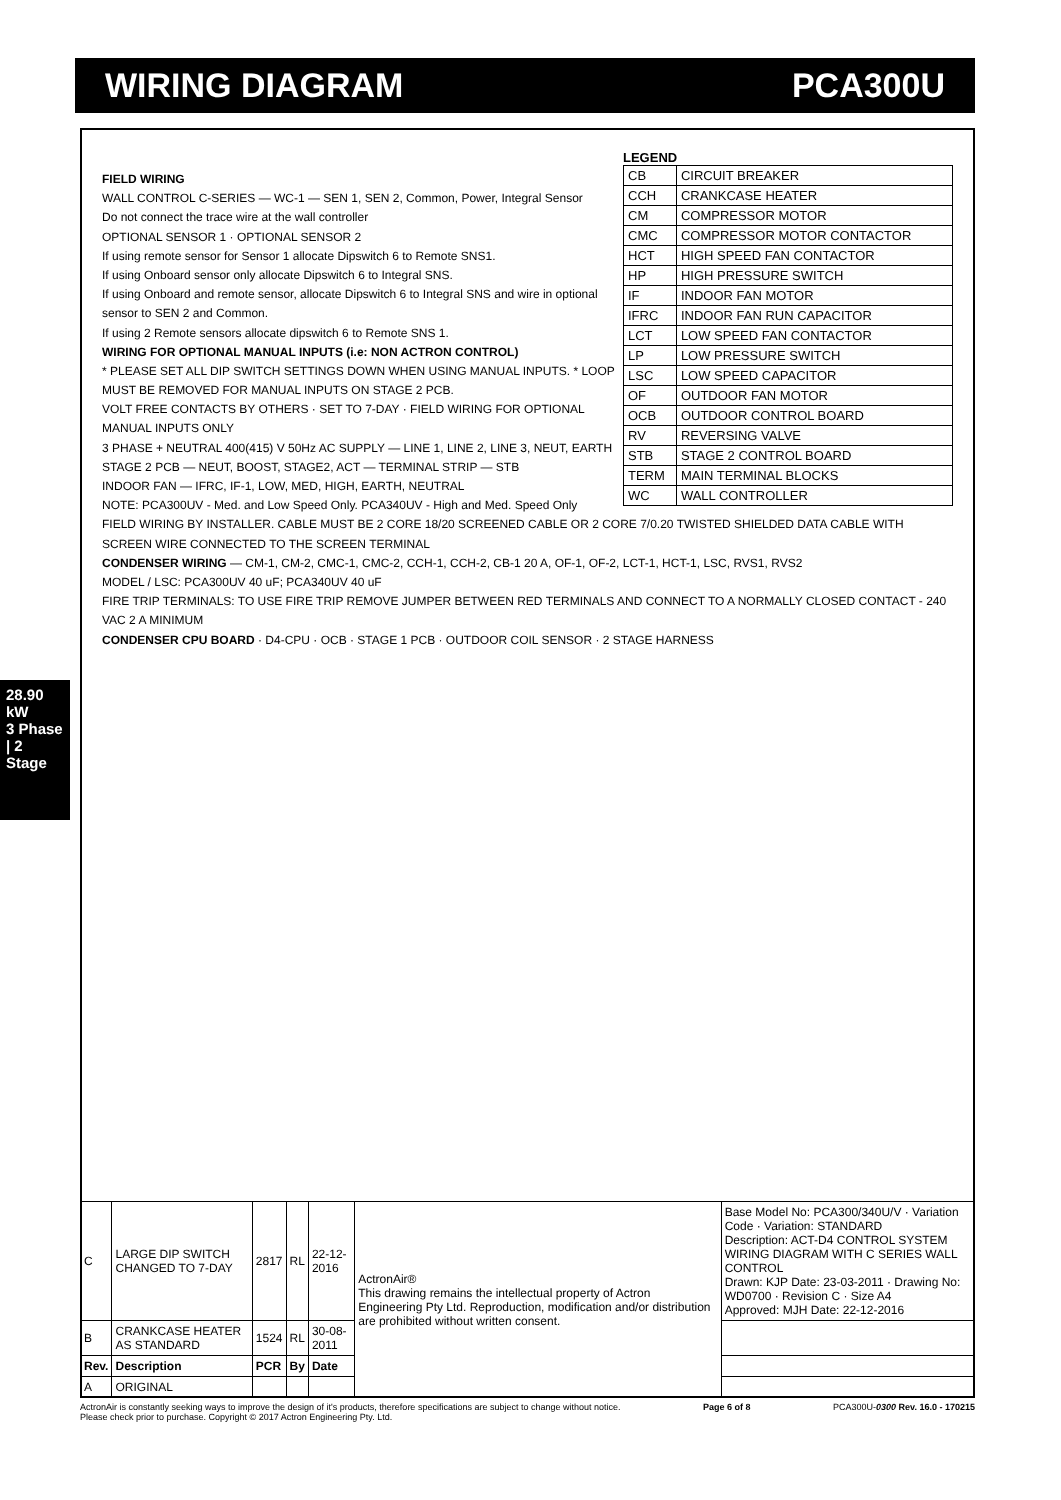WIRING DIAGRAM PCA300U
28.90 kW
3 Phase | 2 Stage
LEGEND
| CB | CIRCUIT BREAKER |
| CCH | CRANKCASE HEATER |
| CM | COMPRESSOR MOTOR |
| CMC | COMPRESSOR MOTOR CONTACTOR |
| HCT | HIGH SPEED FAN CONTACTOR |
| HP | HIGH PRESSURE SWITCH |
| IF | INDOOR FAN MOTOR |
| IFRC | INDOOR FAN RUN CAPACITOR |
| LCT | LOW SPEED FAN CONTACTOR |
| LP | LOW PRESSURE SWITCH |
| LSC | LOW SPEED CAPACITOR |
| OF | OUTDOOR FAN MOTOR |
| OCB | OUTDOOR CONTROL BOARD |
| RV | REVERSING VALVE |
| STB | STAGE 2 CONTROL BOARD |
| TERM | MAIN TERMINAL BLOCKS |
| WC | WALL CONTROLLER |
FIELD WIRING
WALL CONTROL C-SERIES — WC-1 — SEN 1, SEN 2, Common, Power, Integral Sensor
Do not connect the trace wire at the wall controller
OPTIONAL SENSOR 1 · OPTIONAL SENSOR 2
If using remote sensor for Sensor 1 allocate Dipswitch 6 to Remote SNS1.
If using Onboard sensor only allocate Dipswitch 6 to Integral SNS.
If using Onboard and remote sensor, allocate Dipswitch 6 to Integral SNS and wire in optional sensor to SEN 2 and Common.
If using 2 Remote sensors allocate dipswitch 6 to Remote SNS 1.
WIRING FOR OPTIONAL MANUAL INPUTS (i.e: NON ACTRON CONTROL)
* PLEASE SET ALL DIP SWITCH SETTINGS DOWN WHEN USING MANUAL INPUTS. * LOOP MUST BE REMOVED FOR MANUAL INPUTS ON STAGE 2 PCB.
VOLT FREE CONTACTS BY OTHERS · SET TO 7-DAY · FIELD WIRING FOR OPTIONAL MANUAL INPUTS ONLY
3 PHASE + NEUTRAL 400(415) V 50Hz AC SUPPLY — LINE 1, LINE 2, LINE 3, NEUT, EARTH
STAGE 2 PCB — NEUT, BOOST, STAGE2, ACT — TERMINAL STRIP — STB
INDOOR FAN — IFRC, IF-1, LOW, MED, HIGH, EARTH, NEUTRAL
NOTE: PCA300UV - Med. and Low Speed Only. PCA340UV - High and Med. Speed Only
FIELD WIRING BY INSTALLER. CABLE MUST BE 2 CORE 18/20 SCREENED CABLE OR 2 CORE 7/0.20 TWISTED SHIELDED DATA CABLE WITH SCREEN WIRE CONNECTED TO THE SCREEN TERMINAL
CONDENSER WIRING — CM-1, CM-2, CMC-1, CMC-2, CCH-1, CCH-2, CB-1 20 A, OF-1, OF-2, LCT-1, HCT-1, LSC, RVS1, RVS2
MODEL / LSC: PCA300UV 40 uF; PCA340UV 40 uF
FIRE TRIP TERMINALS: TO USE FIRE TRIP REMOVE JUMPER BETWEEN RED TERMINALS AND CONNECT TO A NORMALLY CLOSED CONTACT - 240 VAC 2 A MINIMUM
CONDENSER CPU BOARD · D4-CPU · OCB · STAGE 1 PCB · OUTDOOR COIL SENSOR · 2 STAGE HARNESS
| C | LARGE DIP SWITCH CHANGED TO 7-DAY | 2817 | RL | 22-12-2016 | ActronAir® This drawing remains the intellectual property of Actron Engineering Pty Ltd. Reproduction, modification and/or distribution are prohibited without written consent. | Base Model No: PCA300/340U/V · Variation Code · Variation: STANDARD Description: ACT-D4 CONTROL SYSTEM WIRING DIAGRAM WITH C SERIES WALL CONTROL Drawn: KJP Date: 23-03-2011 · Drawing No: WD0700 · Revision C · Size A4 Approved: MJH Date: 22-12-2016 |
| B | CRANKCASE HEATER AS STANDARD | 1524 | RL | 30-08-2011 | | |
| Rev. | Description | PCR | By | Date | | |
| A | ORIGINAL | | | | | |
ActronAir is constantly seeking ways to improve the design of it's products, therefore specifications are subject to change without notice.
Please check prior to purchase. Copyright © 2017 Actron Engineering Pty. Ltd. Page 6 of 8 PCA300U-0300 Rev. 16.0 - 170215